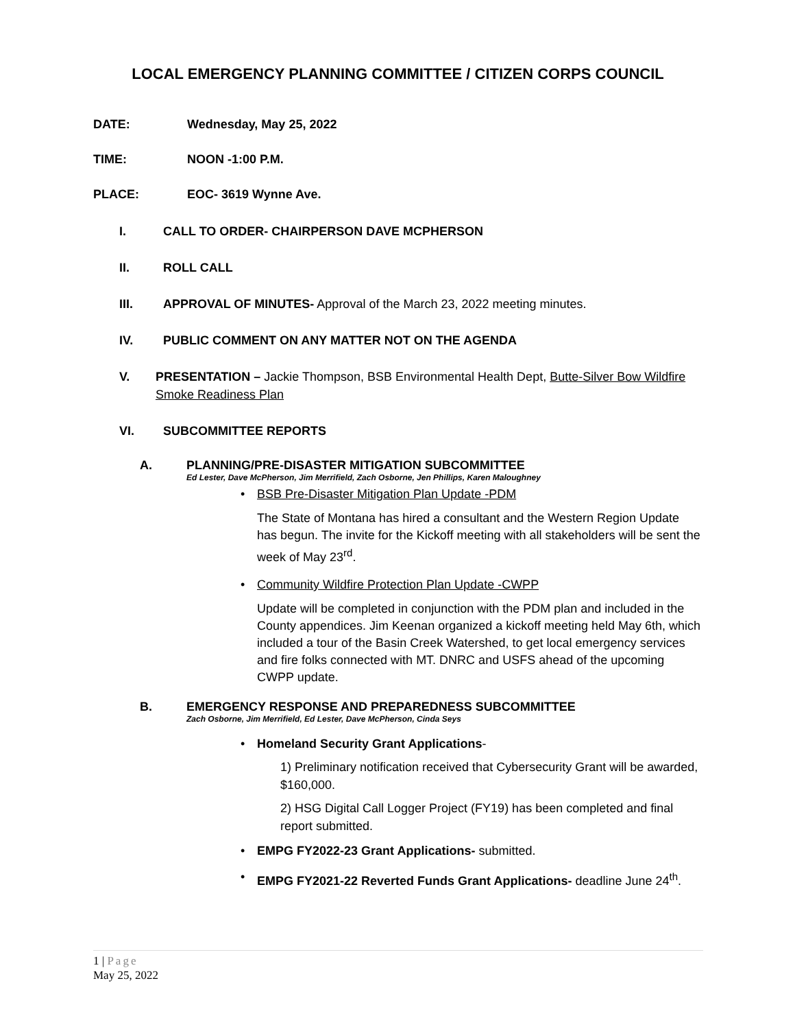LOCAL EMERGENCY PLANNING COMMITTEE / CITIZEN CORPS COUNCIL
DATE: Wednesday, May 25, 2022
TIME: NOON -1:00 P.M.
PLACE: EOC- 3619 Wynne Ave.
I. CALL TO ORDER- CHAIRPERSON DAVE MCPHERSON
II. ROLL CALL
III. APPROVAL OF MINUTES- Approval of the March 23, 2022 meeting minutes.
IV. PUBLIC COMMENT ON ANY MATTER NOT ON THE AGENDA
V. PRESENTATION – Jackie Thompson, BSB Environmental Health Dept, Butte-Silver Bow Wildfire Smoke Readiness Plan
VI. SUBCOMMITTEE REPORTS
A. PLANNING/PRE-DISASTER MITIGATION SUBCOMMITTEE
Ed Lester, Dave McPherson, Jim Merrifield, Zach Osborne, Jen Phillips, Karen Maloughney
• BSB Pre-Disaster Mitigation Plan Update -PDM
The State of Montana has hired a consultant and the Western Region Update has begun. The invite for the Kickoff meeting with all stakeholders will be sent the week of May 23<sup>rd</sup>.
• Community Wildfire Protection Plan Update -CWPP
Update will be completed in conjunction with the PDM plan and included in the County appendices. Jim Keenan organized a kickoff meeting held May 6th, which included a tour of the Basin Creek Watershed, to get local emergency services and fire folks connected with MT. DNRC and USFS ahead of the upcoming CWPP update.
B. EMERGENCY RESPONSE AND PREPAREDNESS SUBCOMMITTEE
Zach Osborne, Jim Merrifield, Ed Lester, Dave McPherson, Cinda Seys
• Homeland Security Grant Applications-
1) Preliminary notification received that Cybersecurity Grant will be awarded, $160,000.
2) HSG Digital Call Logger Project (FY19) has been completed and final report submitted.
• EMPG FY2022-23 Grant Applications- submitted.
• EMPG FY2021-22 Reverted Funds Grant Applications- deadline June 24<sup>th</sup>.
1 | Page
May 25, 2022